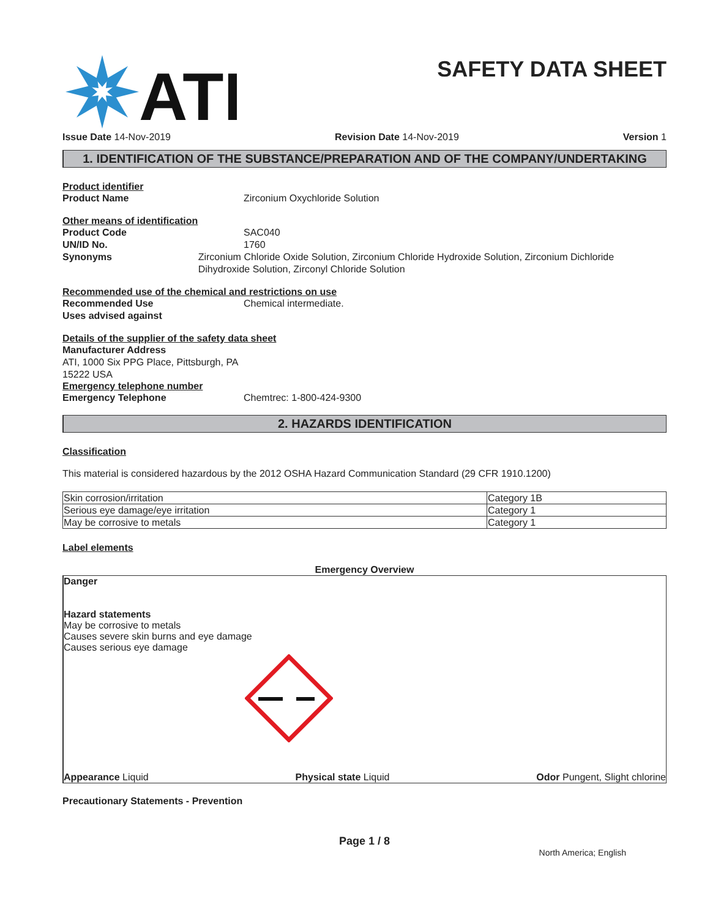ATI
SAFETY DATA SHEET
Issue Date 14-Nov-2019 Revision Date 14-Nov-2019 Version 1
1. IDENTIFICATION OF THE SUBSTANCE/PREPARATION AND OF THE COMPANY/UNDERTAKING
Product identifier
Product Name Zirconium Oxychloride Solution
Other means of identification
Product Code SAC040
UN/ID No. 1760
Synonyms Zirconium Chloride Oxide Solution, Zirconium Chloride Hydroxide Solution, Zirconium Dichloride Dihydroxide Solution, Zirconyl Chloride Solution
Recommended use of the chemical and restrictions on use
Recommended Use Chemical intermediate.
Uses advised against
Details of the supplier of the safety data sheet
Manufacturer Address
ATI, 1000 Six PPG Place, Pittsburgh, PA
15222 USA
Emergency telephone number
Emergency Telephone Chemtrec: 1-800-424-9300
2. HAZARDS IDENTIFICATION
Classification
This material is considered hazardous by the 2012 OSHA Hazard Communication Standard (29 CFR 1910.1200)
| Skin corrosion/irritation | Category 1B |
| Serious eye damage/eye irritation | Category 1 |
| May be corrosive to metals | Category 1 |
Label elements
Emergency Overview
Danger
Hazard statements
May be corrosive to metals
Causes severe skin burns and eye damage
Causes serious eye damage
Appearance Liquid Physical state Liquid Odor Pungent, Slight chlorine
Precautionary Statements - Prevention
Page 1 / 8
North America; English